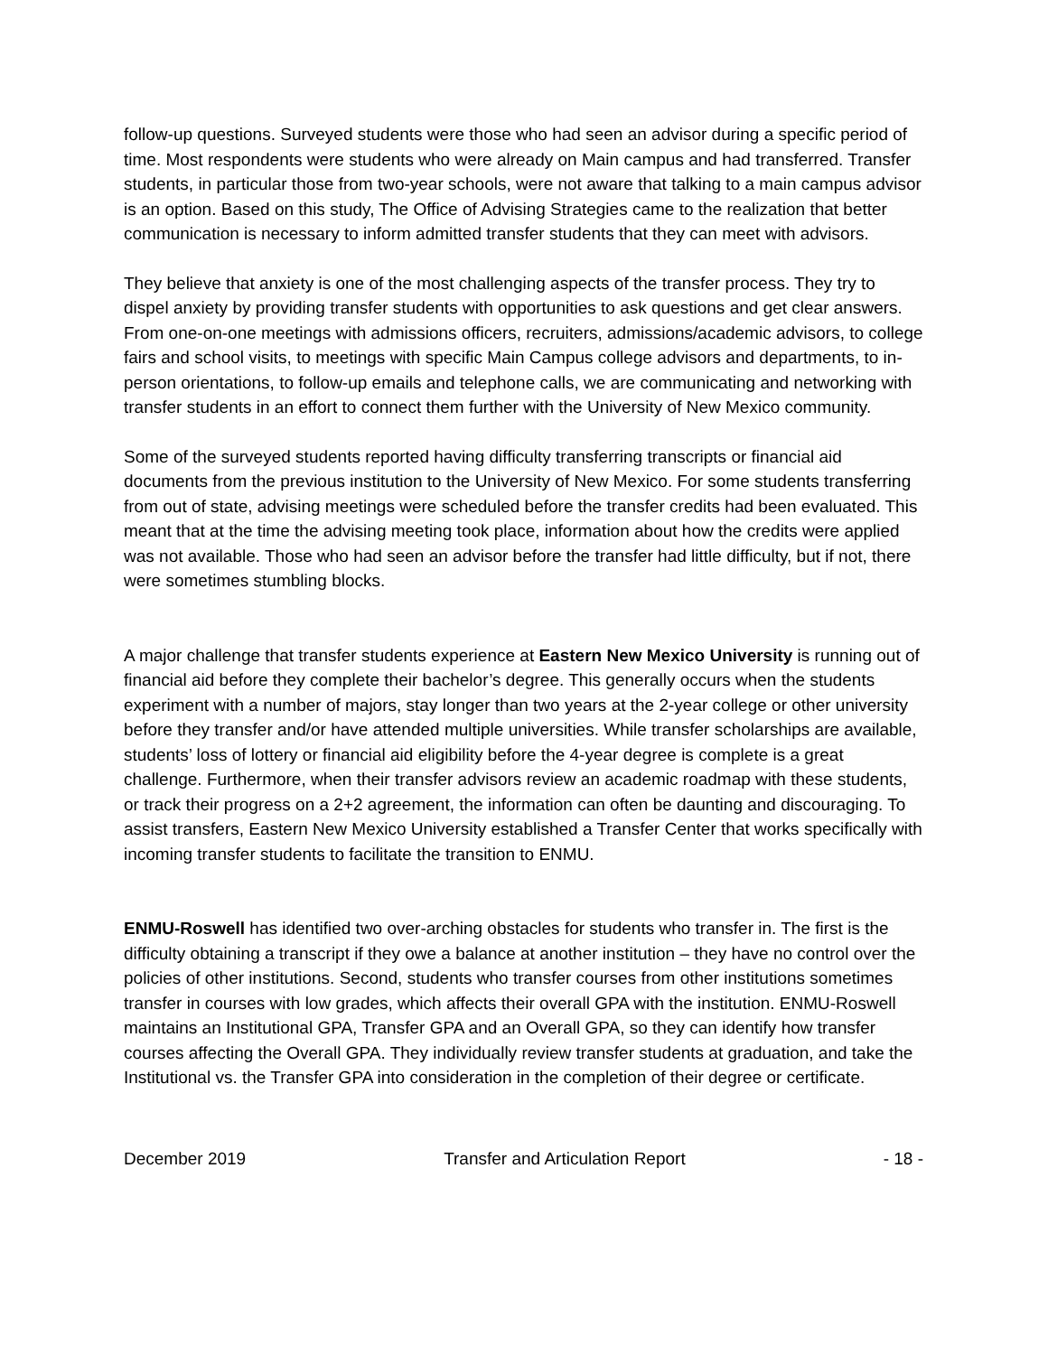follow-up questions. Surveyed students were those who had seen an advisor during a specific period of time. Most respondents were students who were already on Main campus and had transferred. Transfer students, in particular those from two-year schools, were not aware that talking to a main campus advisor is an option. Based on this study, The Office of Advising Strategies came to the realization that better communication is necessary to inform admitted transfer students that they can meet with advisors.
They believe that anxiety is one of the most challenging aspects of the transfer process. They try to dispel anxiety by providing transfer students with opportunities to ask questions and get clear answers. From one-on-one meetings with admissions officers, recruiters, admissions/academic advisors, to college fairs and school visits, to meetings with specific Main Campus college advisors and departments, to in-person orientations, to follow-up emails and telephone calls, we are communicating and networking with transfer students in an effort to connect them further with the University of New Mexico community.
Some of the surveyed students reported having difficulty transferring transcripts or financial aid documents from the previous institution to the University of New Mexico. For some students transferring from out of state, advising meetings were scheduled before the transfer credits had been evaluated. This meant that at the time the advising meeting took place, information about how the credits were applied was not available. Those who had seen an advisor before the transfer had little difficulty, but if not, there were sometimes stumbling blocks.
A major challenge that transfer students experience at Eastern New Mexico University is running out of financial aid before they complete their bachelor’s degree. This generally occurs when the students experiment with a number of majors, stay longer than two years at the 2-year college or other university before they transfer and/or have attended multiple universities. While transfer scholarships are available, students’ loss of lottery or financial aid eligibility before the 4-year degree is complete is a great challenge. Furthermore, when their transfer advisors review an academic roadmap with these students, or track their progress on a 2+2 agreement, the information can often be daunting and discouraging. To assist transfers, Eastern New Mexico University established a Transfer Center that works specifically with incoming transfer students to facilitate the transition to ENMU.
ENMU-Roswell has identified two over-arching obstacles for students who transfer in. The first is the difficulty obtaining a transcript if they owe a balance at another institution – they have no control over the policies of other institutions. Second, students who transfer courses from other institutions sometimes transfer in courses with low grades, which affects their overall GPA with the institution. ENMU-Roswell maintains an Institutional GPA, Transfer GPA and an Overall GPA, so they can identify how transfer courses affecting the Overall GPA. They individually review transfer students at graduation, and take the Institutional vs. the Transfer GPA into consideration in the completion of their degree or certificate.
December 2019 Transfer and Articulation Report - 18 -